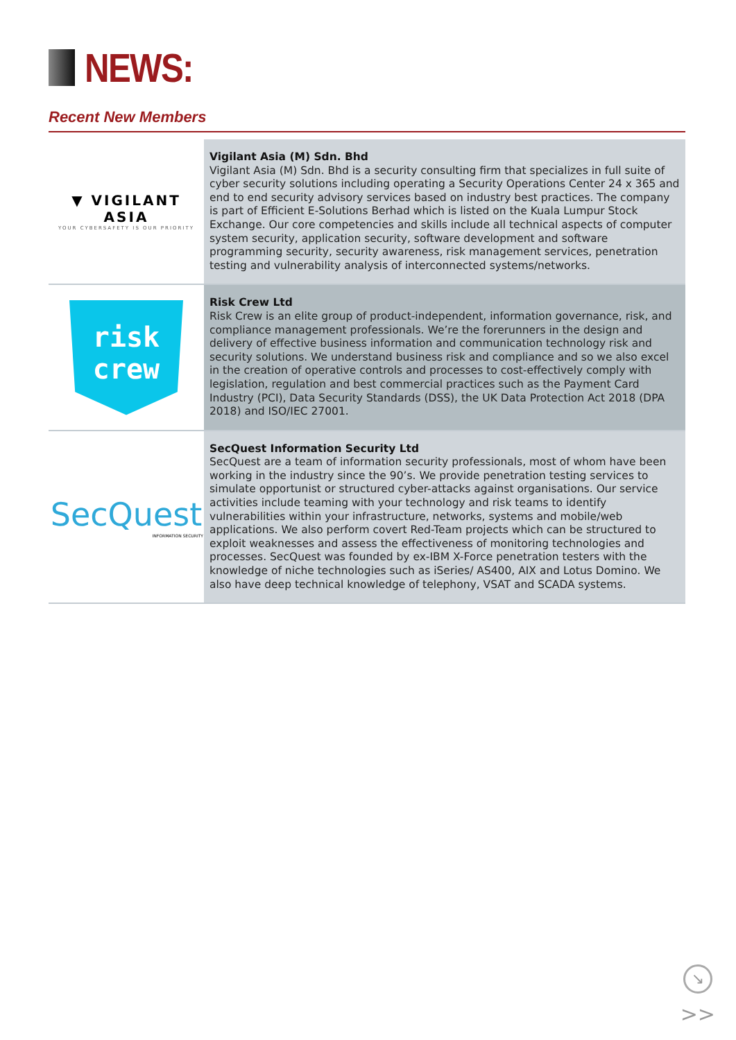NEWS:
Recent New Members
| ▼ VIGILANT ASIA YOUR CYBERSAFETY IS OUR PRIORITY | Vigilant Asia (M) Sdn. Bhd Vigilant Asia (M) Sdn. Bhd is a security consulting firm that specializes in full suite of cyber security solutions including operating a Security Operations Center 24 x 365 and end to end security advisory services based on industry best practices. The company is part of Efficient E-Solutions Berhad which is listed on the Kuala Lumpur Stock Exchange. Our core competencies and skills include all technical aspects of computer system security, application security, software development and software programming security, security awareness, risk management services, penetration testing and vulnerability analysis of interconnected systems/networks. |
| risk crew | Risk Crew Ltd Risk Crew is an elite group of product-independent, information governance, risk, and compliance management professionals. We’re the forerunners in the design and delivery of effective business information and communication technology risk and security solutions. We understand business risk and compliance and so we also excel in the creation of operative controls and processes to cost-effectively comply with legislation, regulation and best commercial practices such as the Payment Card Industry (PCI), Data Security Standards (DSS), the UK Data Protection Act 2018 (DPA 2018) and ISO/IEC 27001. |
| SecQuest INFORMATION SECURITY | SecQuest Information Security Ltd SecQuest are a team of information security professionals, most of whom have been working in the industry since the 90’s. We provide penetration testing services to simulate opportunist or structured cyber-attacks against organisations. Our service activities include teaming with your technology and risk teams to identify vulnerabilities within your infrastructure, networks, systems and mobile/web applications. We also perform covert Red-Team projects which can be structured to exploit weaknesses and assess the effectiveness of monitoring technologies and processes. SecQuest was founded by ex-IBM X-Force penetration testers with the knowledge of niche technologies such as iSeries/ AS400, AIX and Lotus Domino. We also have deep technical knowledge of telephony, VSAT and SCADA systems. |
↘
>>